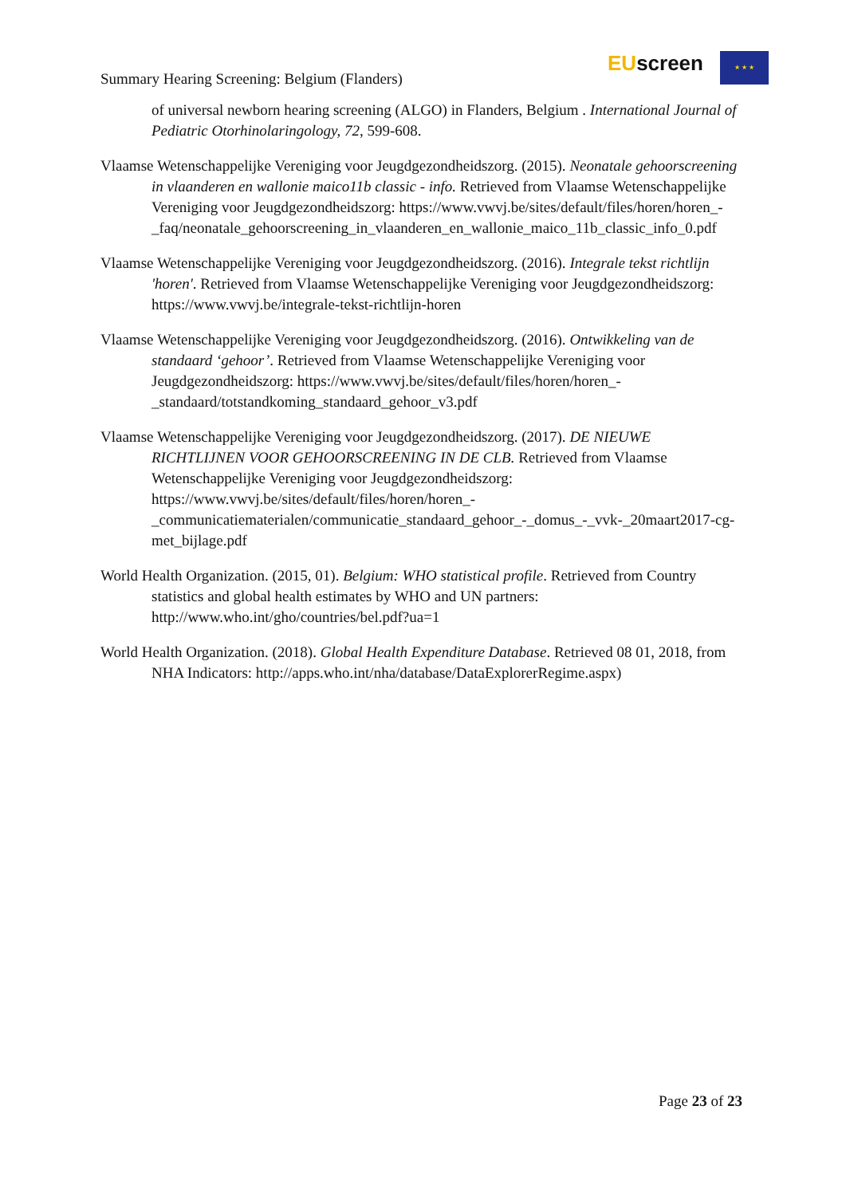Summary Hearing Screening: Belgium (Flanders)
EUscreen ★ ★ ★
of universal newborn hearing screening (ALGO) in Flanders, Belgium . International Journal of Pediatric Otorhinolaringology, 72, 599-608.
Vlaamse Wetenschappelijke Vereniging voor Jeugdgezondheidszorg. (2015). Neonatale gehoorscreening in vlaanderen en wallonie maico11b classic - info. Retrieved from Vlaamse Wetenschappelijke Vereniging voor Jeugdgezondheidszorg: https://www.vwvj.be/sites/default/files/horen/horen_-_faq/neonatale_gehoorscreening_in_vlaanderen_en_wallonie_maico_11b_classic_info_0.pdf
Vlaamse Wetenschappelijke Vereniging voor Jeugdgezondheidszorg. (2016). Integrale tekst richtlijn 'horen'. Retrieved from Vlaamse Wetenschappelijke Vereniging voor Jeugdgezondheidszorg: https://www.vwvj.be/integrale-tekst-richtlijn-horen
Vlaamse Wetenschappelijke Vereniging voor Jeugdgezondheidszorg. (2016). Ontwikkeling van de standaard ‘gehoor’. Retrieved from Vlaamse Wetenschappelijke Vereniging voor Jeugdgezondheidszorg: https://www.vwvj.be/sites/default/files/horen/horen_-_standaard/totstandkoming_standaard_gehoor_v3.pdf
Vlaamse Wetenschappelijke Vereniging voor Jeugdgezondheidszorg. (2017). DE NIEUWE RICHTLIJNEN VOOR GEHOORSCREENING IN DE CLB. Retrieved from Vlaamse Wetenschappelijke Vereniging voor Jeugdgezondheidszorg: https://www.vwvj.be/sites/default/files/horen/horen_-_communicatiematerialen/communicatie_standaard_gehoor_-_domus_-_vvk-_20maart2017-cg-met_bijlage.pdf
World Health Organization. (2015, 01). Belgium: WHO statistical profile. Retrieved from Country statistics and global health estimates by WHO and UN partners: http://www.who.int/gho/countries/bel.pdf?ua=1
World Health Organization. (2018). Global Health Expenditure Database. Retrieved 08 01, 2018, from NHA Indicators: http://apps.who.int/nha/database/DataExplorerRegime.aspx)
Page 23 of 23